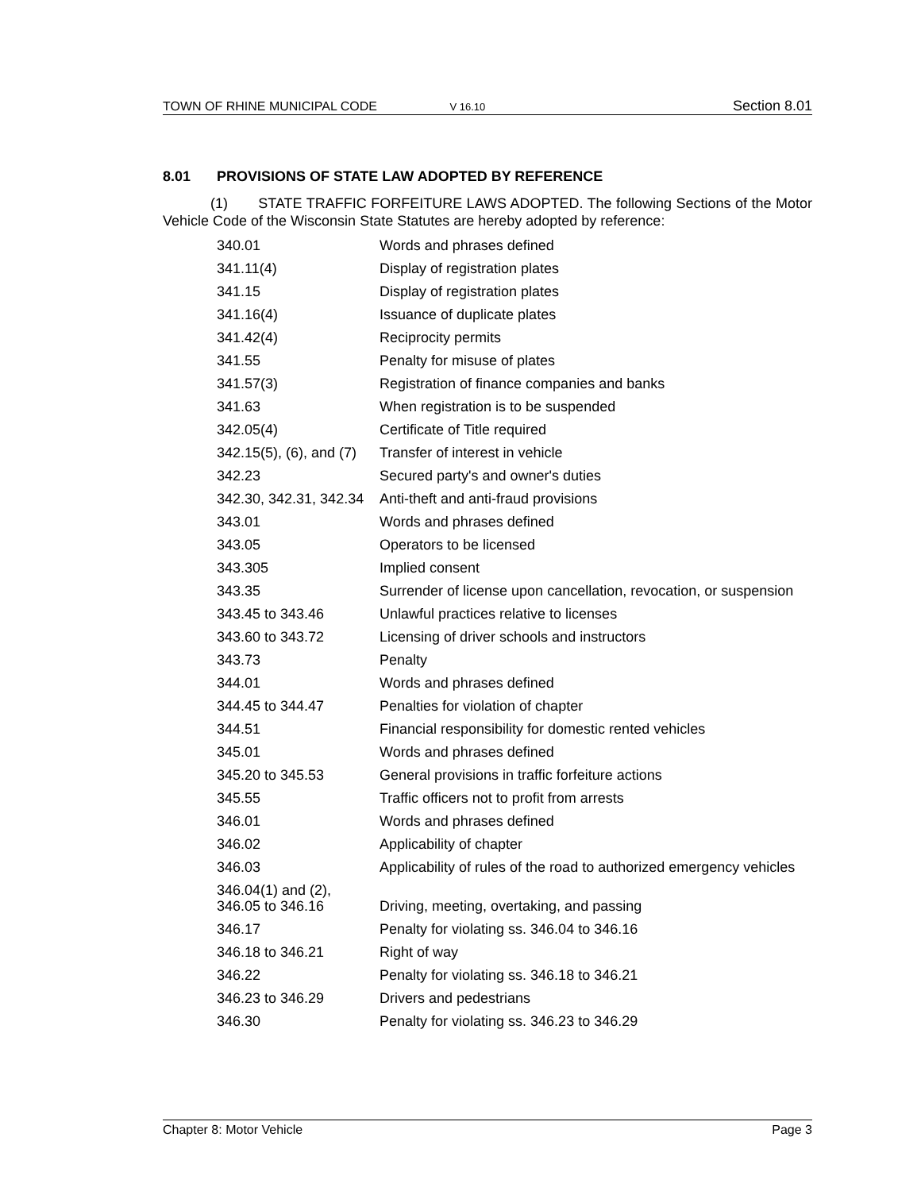TOWN OF RHINE MUNICIPAL CODE V 16.10 Section 8.01
8.01 PROVISIONS OF STATE LAW ADOPTED BY REFERENCE
(1) STATE TRAFFIC FORFEITURE LAWS ADOPTED. The following Sections of the Motor Vehicle Code of the Wisconsin State Statutes are hereby adopted by reference:
| 340.01 | Words and phrases defined |
| 341.11(4) | Display of registration plates |
| 341.15 | Display of registration plates |
| 341.16(4) | Issuance of duplicate plates |
| 341.42(4) | Reciprocity permits |
| 341.55 | Penalty for misuse of plates |
| 341.57(3) | Registration of finance companies and banks |
| 341.63 | When registration is to be suspended |
| 342.05(4) | Certificate of Title required |
| 342.15(5), (6), and (7) | Transfer of interest in vehicle |
| 342.23 | Secured party's and owner's duties |
| 342.30, 342.31, 342.34 | Anti-theft and anti-fraud provisions |
| 343.01 | Words and phrases defined |
| 343.05 | Operators to be licensed |
| 343.305 | Implied consent |
| 343.35 | Surrender of license upon cancellation, revocation, or suspension |
| 343.45 to 343.46 | Unlawful practices relative to licenses |
| 343.60 to 343.72 | Licensing of driver schools and instructors |
| 343.73 | Penalty |
| 344.01 | Words and phrases defined |
| 344.45 to 344.47 | Penalties for violation of chapter |
| 344.51 | Financial responsibility for domestic rented vehicles |
| 345.01 | Words and phrases defined |
| 345.20 to 345.53 | General provisions in traffic forfeiture actions |
| 345.55 | Traffic officers not to profit from arrests |
| 346.01 | Words and phrases defined |
| 346.02 | Applicability of chapter |
| 346.03 | Applicability of rules of the road to authorized emergency vehicles |
| 346.04(1) and (2), 346.05 to 346.16 | Driving, meeting, overtaking, and passing |
| 346.17 | Penalty for violating ss. 346.04 to 346.16 |
| 346.18 to 346.21 | Right of way |
| 346.22 | Penalty for violating ss. 346.18 to 346.21 |
| 346.23 to 346.29 | Drivers and pedestrians |
| 346.30 | Penalty for violating ss. 346.23 to 346.29 |
Chapter 8: Motor Vehicle Page 3